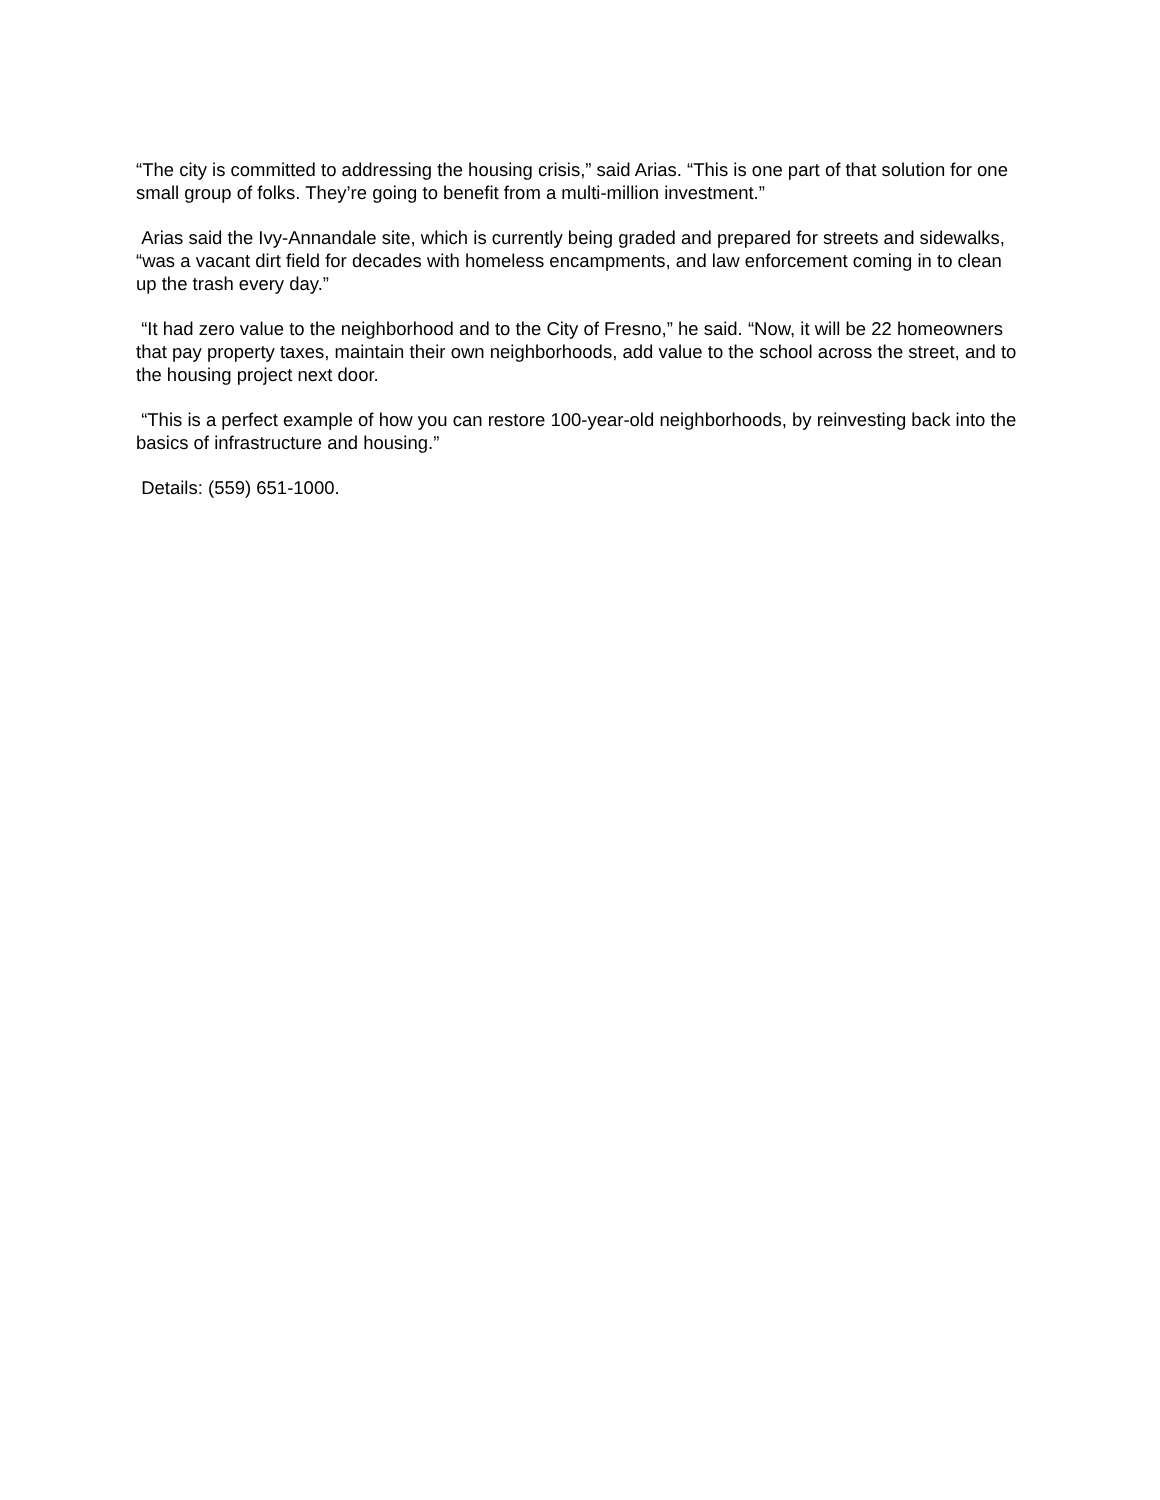“The city is committed to addressing the housing crisis,” said Arias. “This is one part of that solution for one small group of folks. They’re going to benefit from a multi-million investment.”
Arias said the Ivy-Annandale site, which is currently being graded and prepared for streets and sidewalks, “was a vacant dirt field for decades with homeless encampments, and law enforcement coming in to clean up the trash every day.”
“It had zero value to the neighborhood and to the City of Fresno,” he said. “Now, it will be 22 homeowners that pay property taxes, maintain their own neighborhoods, add value to the school across the street, and to the housing project next door.
“This is a perfect example of how you can restore 100-year-old neighborhoods, by reinvesting back into the basics of infrastructure and housing.”
Details: (559) 651-1000.